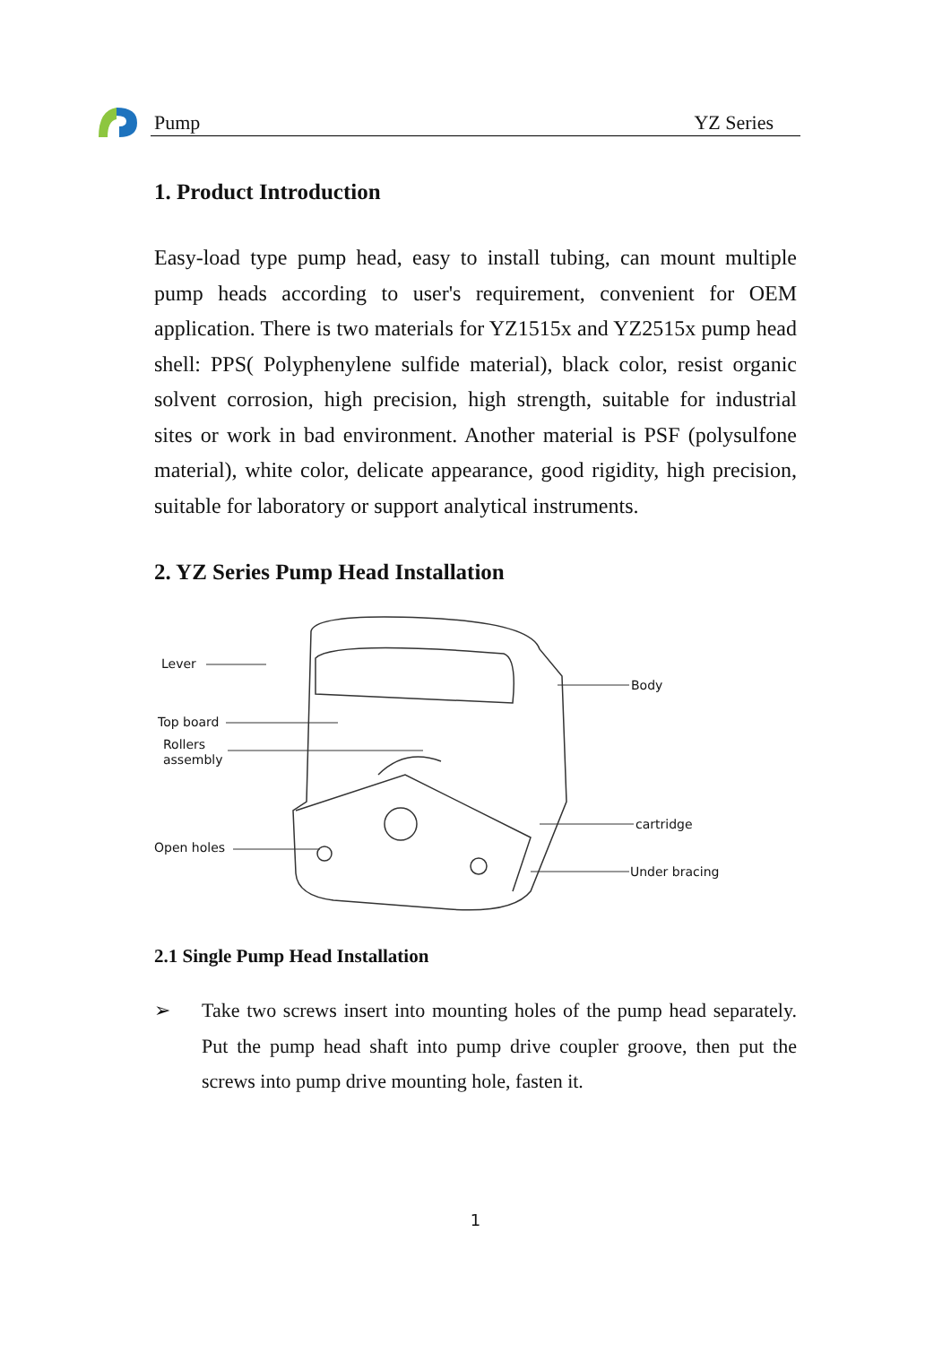Pump YZ Series
1. Product Introduction
Easy-load type pump head, easy to install tubing, can mount multiple pump heads according to user's requirement, convenient for OEM application. There is two materials for YZ1515x and YZ2515x pump head shell: PPS( Polyphenylene sulfide material), black color, resist organic solvent corrosion, high precision, high strength, suitable for industrial sites or work in bad environment. Another material is PSF (polysulfone material), white color, delicate appearance, good rigidity, high precision, suitable for laboratory or support analytical instruments.
2. YZ Series Pump Head Installation
Lever
Top board
Rollers
assembly
Open holes
Body
cartridge
Under bracing
2.1 Single Pump Head Installation
➢ Take two screws insert into mounting holes of the pump head separately. Put the pump head shaft into pump drive coupler groove, then put the screws into pump drive mounting hole, fasten it.
1